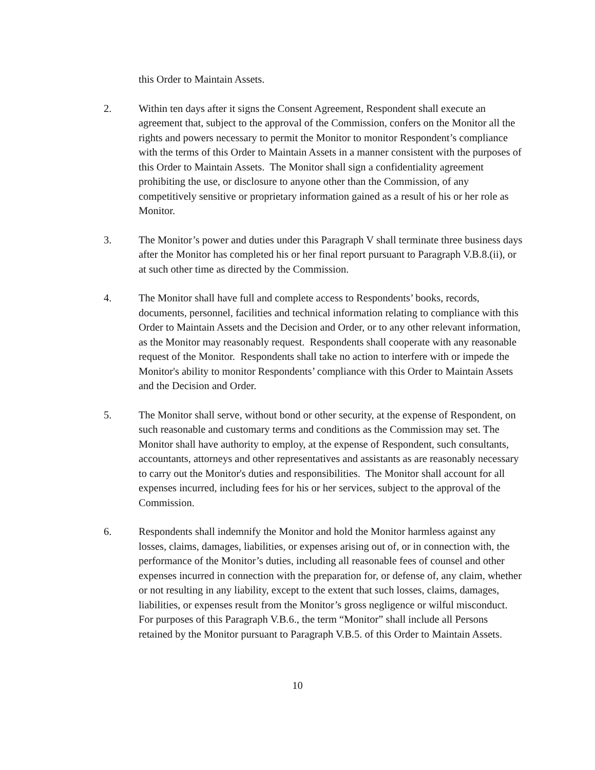this Order to Maintain Assets.
2. Within ten days after it signs the Consent Agreement, Respondent shall execute an agreement that, subject to the approval of the Commission, confers on the Monitor all the rights and powers necessary to permit the Monitor to monitor Respondent’s compliance with the terms of this Order to Maintain Assets in a manner consistent with the purposes of this Order to Maintain Assets. The Monitor shall sign a confidentiality agreement prohibiting the use, or disclosure to anyone other than the Commission, of any competitively sensitive or proprietary information gained as a result of his or her role as Monitor.
3. The Monitor’s power and duties under this Paragraph V shall terminate three business days after the Monitor has completed his or her final report pursuant to Paragraph V.B.8.(ii), or at such other time as directed by the Commission.
4. The Monitor shall have full and complete access to Respondents’ books, records, documents, personnel, facilities and technical information relating to compliance with this Order to Maintain Assets and the Decision and Order, or to any other relevant information, as the Monitor may reasonably request. Respondents shall cooperate with any reasonable request of the Monitor. Respondents shall take no action to interfere with or impede the Monitor's ability to monitor Respondents’ compliance with this Order to Maintain Assets and the Decision and Order.
5. The Monitor shall serve, without bond or other security, at the expense of Respondent, on such reasonable and customary terms and conditions as the Commission may set. The Monitor shall have authority to employ, at the expense of Respondent, such consultants, accountants, attorneys and other representatives and assistants as are reasonably necessary to carry out the Monitor's duties and responsibilities. The Monitor shall account for all expenses incurred, including fees for his or her services, subject to the approval of the Commission.
6. Respondents shall indemnify the Monitor and hold the Monitor harmless against any losses, claims, damages, liabilities, or expenses arising out of, or in connection with, the performance of the Monitor’s duties, including all reasonable fees of counsel and other expenses incurred in connection with the preparation for, or defense of, any claim, whether or not resulting in any liability, except to the extent that such losses, claims, damages, liabilities, or expenses result from the Monitor’s gross negligence or wilful misconduct. For purposes of this Paragraph V.B.6., the term “Monitor” shall include all Persons retained by the Monitor pursuant to Paragraph V.B.5. of this Order to Maintain Assets.
10